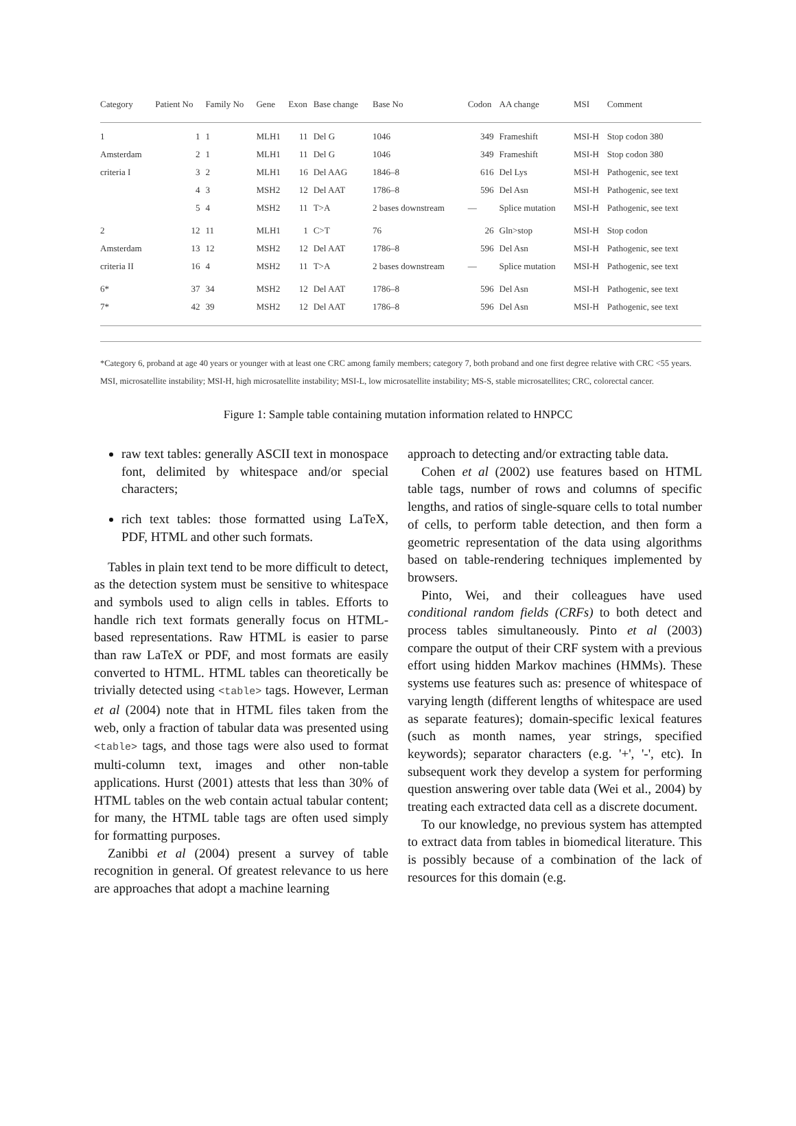| Category | Patient No | Family No | Gene | Exon | Base change | Base No | Codon | AA change | MSI | Comment |
| --- | --- | --- | --- | --- | --- | --- | --- | --- | --- | --- |
| 1 | 1 | 1 | MLH1 | 11 | Del G | 1046 | 349 | Frameshift | MSI-H | Stop codon 380 |
| Amsterdam | 2 | 1 | MLH1 | 11 | Del G | 1046 | 349 | Frameshift | MSI-H | Stop codon 380 |
| criteria I | 3 | 2 | MLH1 | 16 | Del AAG | 1846–8 | 616 | Del Lys | MSI-H | Pathogenic, see text |
| | 4 | 3 | MSH2 | 12 | Del AAT | 1786–8 | 596 | Del Asn | MSI-H | Pathogenic, see text |
| | 5 | 4 | MSH2 | 11 | T>A | 2 bases downstream | — | Splice mutation | MSI-H | Pathogenic, see text |
| 2 | 12 | 11 | MLH1 | 1 | C>T | 76 | 26 | Gln>stop | MSI-H | Stop codon |
| Amsterdam | 13 | 12 | MSH2 | 12 | Del AAT | 1786–8 | 596 | Del Asn | MSI-H | Pathogenic, see text |
| criteria II | 16 | 4 | MSH2 | 11 | T>A | 2 bases downstream | — | Splice mutation | MSI-H | Pathogenic, see text |
| 6* | 37 | 34 | MSH2 | 12 | Del AAT | 1786–8 | 596 | Del Asn | MSI-H | Pathogenic, see text |
| 7* | 42 | 39 | MSH2 | 12 | Del AAT | 1786–8 | 596 | Del Asn | MSI-H | Pathogenic, see text |
*Category 6, proband at age 40 years or younger with at least one CRC among family members; category 7, both proband and one first degree relative with CRC <55 years.
MSI, microsatellite instability; MSI-H, high microsatellite instability; MSI-L, low microsatellite instability; MS-S, stable microsatellites; CRC, colorectal cancer.
Figure 1: Sample table containing mutation information related to HNPCC
raw text tables: generally ASCII text in monospace font, delimited by whitespace and/or special characters;
rich text tables: those formatted using LaTeX, PDF, HTML and other such formats.
Tables in plain text tend to be more difficult to detect, as the detection system must be sensitive to whitespace and symbols used to align cells in tables. Efforts to handle rich text formats generally focus on HTML-based representations. Raw HTML is easier to parse than raw LaTeX or PDF, and most formats are easily converted to HTML. HTML tables can theoretically be trivially detected using <table> tags. However, Lerman et al (2004) note that in HTML files taken from the web, only a fraction of tabular data was presented using <table> tags, and those tags were also used to format multi-column text, images and other non-table applications. Hurst (2001) attests that less than 30% of HTML tables on the web contain actual tabular content; for many, the HTML table tags are often used simply for formatting purposes.
Zanibbi et al (2004) present a survey of table recognition in general. Of greatest relevance to us here are approaches that adopt a machine learning
approach to detecting and/or extracting table data.
Cohen et al (2002) use features based on HTML table tags, number of rows and columns of specific lengths, and ratios of single-square cells to total number of cells, to perform table detection, and then form a geometric representation of the data using algorithms based on table-rendering techniques implemented by browsers.
Pinto, Wei, and their colleagues have used conditional random fields (CRFs) to both detect and process tables simultaneously. Pinto et al (2003) compare the output of their CRF system with a previous effort using hidden Markov machines (HMMs). These systems use features such as: presence of whitespace of varying length (different lengths of whitespace are used as separate features); domain-specific lexical features (such as month names, year strings, specified keywords); separator characters (e.g. '+', '-', etc). In subsequent work they develop a system for performing question answering over table data (Wei et al., 2004) by treating each extracted data cell as a discrete document.
To our knowledge, no previous system has attempted to extract data from tables in biomedical literature. This is possibly because of a combination of the lack of resources for this domain (e.g.